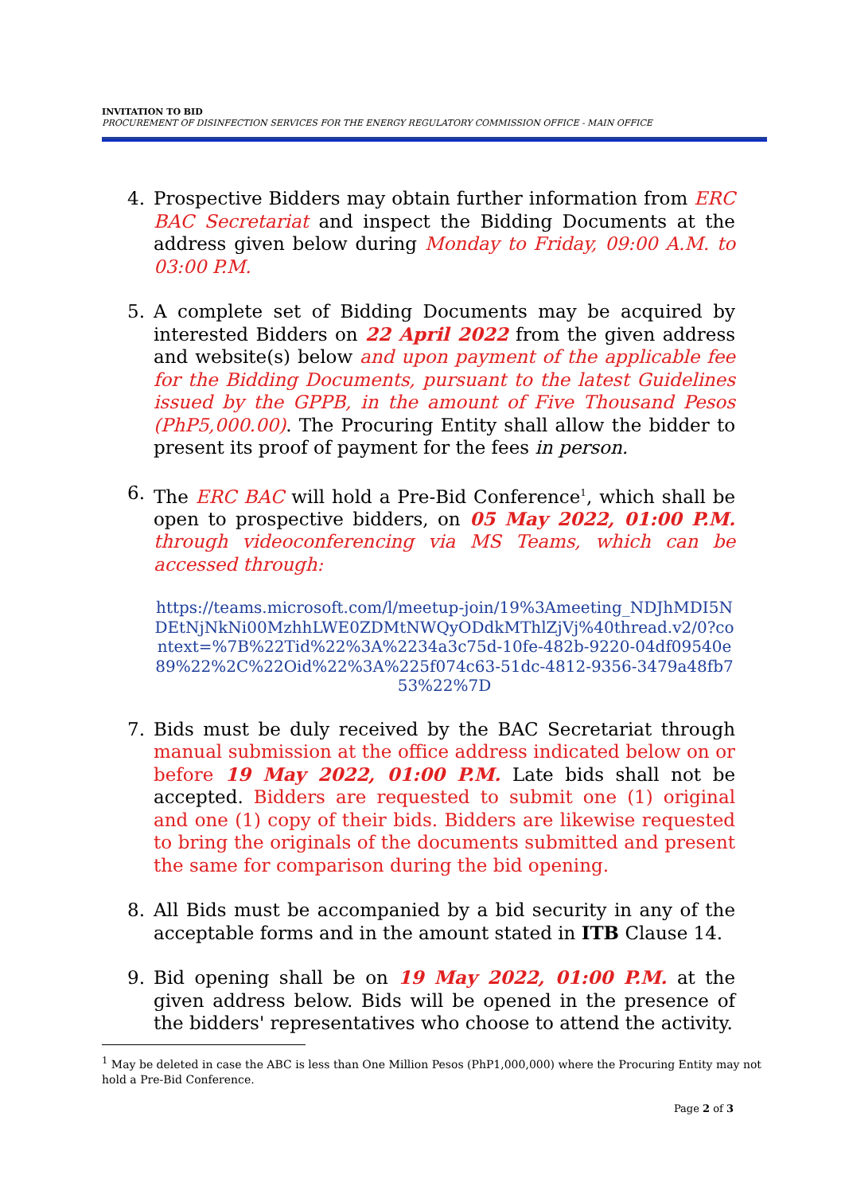INVITATION TO BID
PROCUREMENT OF DISINFECTION SERVICES FOR THE ENERGY REGULATORY COMMISSION OFFICE - MAIN OFFICE
4. Prospective Bidders may obtain further information from ERC BAC Secretariat and inspect the Bidding Documents at the address given below during Monday to Friday, 09:00 A.M. to 03:00 P.M.
5. A complete set of Bidding Documents may be acquired by interested Bidders on 22 April 2022 from the given address and website(s) below and upon payment of the applicable fee for the Bidding Documents, pursuant to the latest Guidelines issued by the GPPB, in the amount of Five Thousand Pesos (PhP5,000.00). The Procuring Entity shall allow the bidder to present its proof of payment for the fees in person.
6. The ERC BAC will hold a Pre-Bid Conference<sup>1</sup>, which shall be open to prospective bidders, on 05 May 2022, 01:00 P.M. through videoconferencing via MS Teams, which can be accessed through:
https://teams.microsoft.com/l/meetup-join/19%3Ameeting_NDJhMDI5NDEtNjNkNi00MzhhLWE0ZDMtNWQyODdkMThlZjVj%40thread.v2/0?context=%7B%22Tid%22%3A%2234a3c75d-10fe-482b-9220-04df09540e89%22%2C%22Oid%22%3A%225f074c63-51dc-4812-9356-3479a48fb753%22%7D
7. Bids must be duly received by the BAC Secretariat through manual submission at the office address indicated below on or before 19 May 2022, 01:00 P.M. Late bids shall not be accepted. Bidders are requested to submit one (1) original and one (1) copy of their bids. Bidders are likewise requested to bring the originals of the documents submitted and present the same for comparison during the bid opening.
8. All Bids must be accompanied by a bid security in any of the acceptable forms and in the amount stated in ITB Clause 14.
9. Bid opening shall be on 19 May 2022, 01:00 P.M. at the given address below. Bids will be opened in the presence of the bidders' representatives who choose to attend the activity.
<sup>1</sup> May be deleted in case the ABC is less than One Million Pesos (PhP1,000,000) where the Procuring Entity may not hold a Pre-Bid Conference.
Page 2 of 3